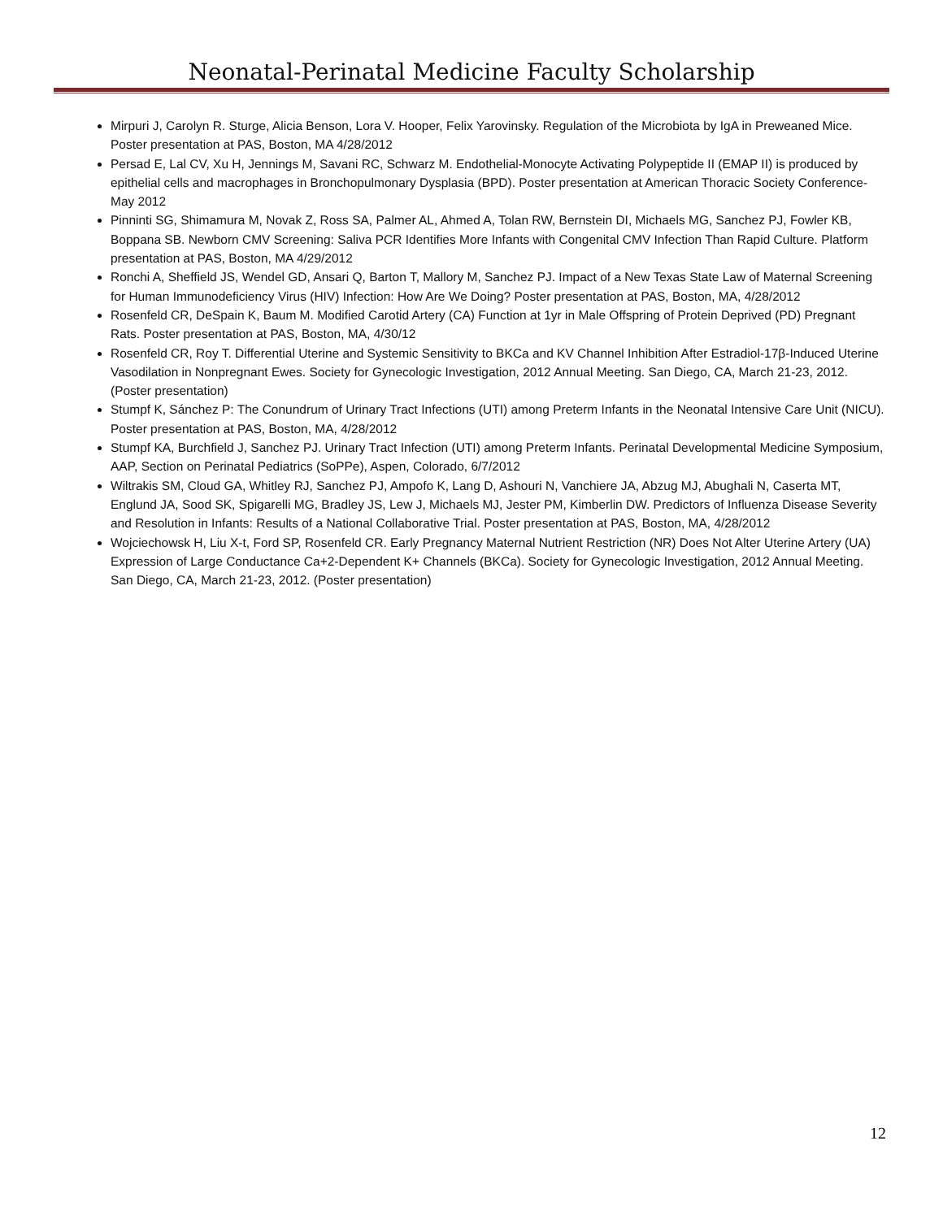Neonatal-Perinatal Medicine Faculty Scholarship
Mirpuri J, Carolyn R. Sturge, Alicia Benson, Lora V. Hooper, Felix Yarovinsky. Regulation of the Microbiota by IgA in Preweaned Mice. Poster presentation at PAS, Boston, MA 4/28/2012
Persad E, Lal CV, Xu H, Jennings M, Savani RC, Schwarz M. Endothelial-Monocyte Activating Polypeptide II (EMAP II) is produced by epithelial cells and macrophages in Bronchopulmonary Dysplasia (BPD). Poster presentation at American Thoracic Society Conference- May 2012
Pinninti SG, Shimamura M, Novak Z, Ross SA, Palmer AL, Ahmed A, Tolan RW, Bernstein DI, Michaels MG, Sanchez PJ, Fowler KB, Boppana SB. Newborn CMV Screening: Saliva PCR Identifies More Infants with Congenital CMV Infection Than Rapid Culture. Platform presentation at PAS, Boston, MA 4/29/2012
Ronchi A, Sheffield JS, Wendel GD, Ansari Q, Barton T, Mallory M, Sanchez PJ. Impact of a New Texas State Law of Maternal Screening for Human Immunodeficiency Virus (HIV) Infection: How Are We Doing? Poster presentation at PAS, Boston, MA, 4/28/2012
Rosenfeld CR, DeSpain K, Baum M. Modified Carotid Artery (CA) Function at 1yr in Male Offspring of Protein Deprived (PD) Pregnant Rats. Poster presentation at PAS, Boston, MA, 4/30/12
Rosenfeld CR, Roy T. Differential Uterine and Systemic Sensitivity to BKCa and KV Channel Inhibition After Estradiol-17β-Induced Uterine Vasodilation in Nonpregnant Ewes. Society for Gynecologic Investigation, 2012 Annual Meeting. San Diego, CA, March 21-23, 2012. (Poster presentation)
Stumpf K, Sánchez P: The Conundrum of Urinary Tract Infections (UTI) among Preterm Infants in the Neonatal Intensive Care Unit (NICU). Poster presentation at PAS, Boston, MA, 4/28/2012
Stumpf KA, Burchfield J, Sanchez PJ. Urinary Tract Infection (UTI) among Preterm Infants. Perinatal Developmental Medicine Symposium, AAP, Section on Perinatal Pediatrics (SoPPe), Aspen, Colorado, 6/7/2012
Wiltrakis SM, Cloud GA, Whitley RJ, Sanchez PJ, Ampofo K, Lang D, Ashouri N, Vanchiere JA, Abzug MJ, Abughali N, Caserta MT, Englund JA, Sood SK, Spigarelli MG, Bradley JS, Lew J, Michaels MJ, Jester PM, Kimberlin DW. Predictors of Influenza Disease Severity and Resolution in Infants: Results of a National Collaborative Trial. Poster presentation at PAS, Boston, MA, 4/28/2012
Wojciechowsk H, Liu X-t, Ford SP, Rosenfeld CR. Early Pregnancy Maternal Nutrient Restriction (NR) Does Not Alter Uterine Artery (UA) Expression of Large Conductance Ca+2-Dependent K+ Channels (BKCa). Society for Gynecologic Investigation, 2012 Annual Meeting. San Diego, CA, March 21-23, 2012. (Poster presentation)
12